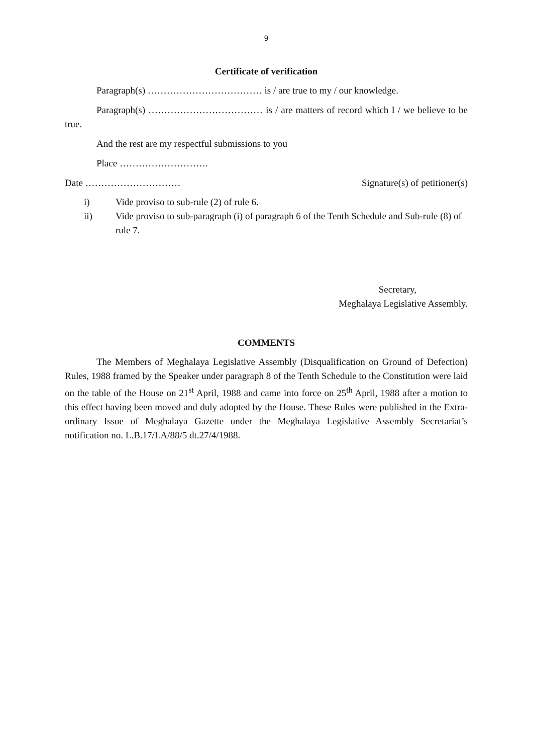9
Certificate of verification
Paragraph(s) ……………………………… is / are true to my / our knowledge.
Paragraph(s) ……………………………… is / are matters of record which I / we believe to be true.
And the rest are my respectful submissions to you
Place ……………………….
Date ………………………… Signature(s) of petitioner(s)
i) Vide proviso to sub-rule (2) of rule 6.
ii) Vide proviso to sub-paragraph (i) of paragraph 6 of the Tenth Schedule and Sub-rule (8) of rule 7.
Secretary,
Meghalaya Legislative Assembly.
COMMENTS
The Members of Meghalaya Legislative Assembly (Disqualification on Ground of Defection) Rules, 1988 framed by the Speaker under paragraph 8 of the Tenth Schedule to the Constitution were laid on the table of the House on 21<sup>st</sup> April, 1988 and came into force on 25<sup>th</sup> April, 1988 after a motion to this effect having been moved and duly adopted by the House. These Rules were published in the Extra-ordinary Issue of Meghalaya Gazette under the Meghalaya Legislative Assembly Secretariat’s notification no. L.B.17/LA/88/5 dt.27/4/1988.